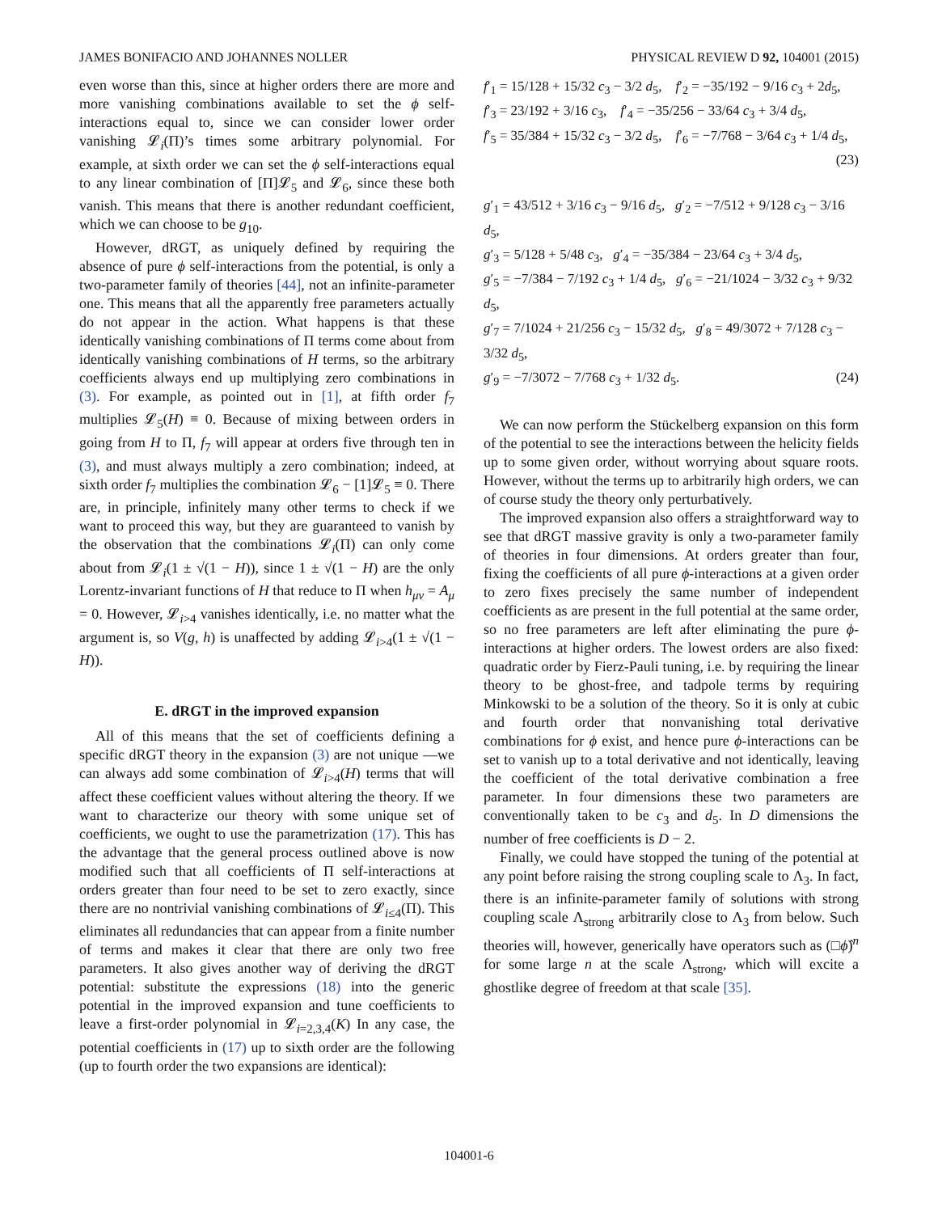JAMES BONIFACIO AND JOHANNES NOLLER PHYSICAL REVIEW D 92, 104001 (2015)
even worse than this, since at higher orders there are more and more vanishing combinations available to set the ϕ self-interactions equal to, since we can consider lower order vanishing 𝓛<sub>i</sub>(Π)’s times some arbitrary polynomial. For example, at sixth order we can set the ϕ self-interactions equal to any linear combination of [Π]𝓛<sub>5</sub> and 𝓛<sub>6</sub>, since these both vanish. This means that there is another redundant coefficient, which we can choose to be g<sub>10</sub>.
However, dRGT, as uniquely defined by requiring the absence of pure ϕ self-interactions from the potential, is only a two-parameter family of theories [44], not an infinite-parameter one. This means that all the apparently free parameters actually do not appear in the action. What happens is that these identically vanishing combinations of Π terms come about from identically vanishing combinations of H terms, so the arbitrary coefficients always end up multiplying zero combinations in (3). For example, as pointed out in [1], at fifth order f<sub>7</sub> multiplies 𝓛<sub>5</sub>(H) ≡ 0. Because of mixing between orders in going from H to Π, f<sub>7</sub> will appear at orders five through ten in (3), and must always multiply a zero combination; indeed, at sixth order f<sub>7</sub> multiplies the combination 𝓛<sub>6</sub> − [1]𝓛<sub>5</sub> ≡ 0. There are, in principle, infinitely many other terms to check if we want to proceed this way, but they are guaranteed to vanish by the observation that the combinations 𝓛<sub>i</sub>(Π) can only come about from 𝓛<sub>i</sub>(1 ± √(1 − H)), since 1 ± √(1 − H) are the only Lorentz-invariant functions of H that reduce to Π when h<sub>μν</sub> = A<sub>μ</sub> = 0. However, 𝓛<sub>i>4</sub> vanishes identically, i.e. no matter what the argument is, so V(g, h) is unaffected by adding 𝓛<sub>i>4</sub>(1 ± √(1 − H)).
E. dRGT in the improved expansion
All of this means that the set of coefficients defining a specific dRGT theory in the expansion (3) are not unique —we can always add some combination of 𝓛<sub>i>4</sub>(H) terms that will affect these coefficient values without altering the theory. If we want to characterize our theory with some unique set of coefficients, we ought to use the parametrization (17). This has the advantage that the general process outlined above is now modified such that all coefficients of Π self-interactions at orders greater than four need to be set to zero exactly, since there are no nontrivial vanishing combinations of 𝓛<sub>i≤4</sub>(Π). This eliminates all redundancies that can appear from a finite number of terms and makes it clear that there are only two free parameters. It also gives another way of deriving the dRGT potential: substitute the expressions (18) into the generic potential in the improved expansion and tune coefficients to leave a first-order polynomial in 𝓛<sub>i=2,3,4</sub>(K) In any case, the potential coefficients in (17) up to sixth order are the following (up to fourth order the two expansions are identical):
f′<sub>1</sub> = 15/128 + 15/32 c<sub>3</sub> − 3/2 d<sub>5</sub>, f′<sub>2</sub> = −35/192 − 9/16 c<sub>3</sub> + 2d<sub>5</sub>,
f′<sub>3</sub> = 23/192 + 3/16 c<sub>3</sub>, f′<sub>4</sub> = −35/256 − 33/64 c<sub>3</sub> + 3/4 d<sub>5</sub>,
f′<sub>5</sub> = 35/384 + 15/32 c<sub>3</sub> − 3/2 d<sub>5</sub>, f′<sub>6</sub> = −7/768 − 3/64 c<sub>3</sub> + 1/4 d<sub>5</sub>,
(23)
g′<sub>1</sub> = 43/512 + 3/16 c<sub>3</sub> − 9/16 d<sub>5</sub>, g′<sub>2</sub> = −7/512 + 9/128 c<sub>3</sub> − 3/16 d<sub>5</sub>,
g′<sub>3</sub> = 5/128 + 5/48 c<sub>3</sub>, g′<sub>4</sub> = −35/384 − 23/64 c<sub>3</sub> + 3/4 d<sub>5</sub>,
g′<sub>5</sub> = −7/384 − 7/192 c<sub>3</sub> + 1/4 d<sub>5</sub>, g′<sub>6</sub> = −21/1024 − 3/32 c<sub>3</sub> + 9/32 d<sub>5</sub>,
g′<sub>7</sub> = 7/1024 + 21/256 c<sub>3</sub> − 15/32 d<sub>5</sub>, g′<sub>8</sub> = 49/3072 + 7/128 c<sub>3</sub> − 3/32 d<sub>5</sub>,
g′<sub>9</sub> = −7/3072 − 7/768 c<sub>3</sub> + 1/32 d<sub>5</sub>. (24)
We can now perform the Stückelberg expansion on this form of the potential to see the interactions between the helicity fields up to some given order, without worrying about square roots. However, without the terms up to arbitrarily high orders, we can of course study the theory only perturbatively.
The improved expansion also offers a straightforward way to see that dRGT massive gravity is only a two-parameter family of theories in four dimensions. At orders greater than four, fixing the coefficients of all pure ϕ-interactions at a given order to zero fixes precisely the same number of independent coefficients as are present in the full potential at the same order, so no free parameters are left after eliminating the pure ϕ-interactions at higher orders. The lowest orders are also fixed: quadratic order by Fierz-Pauli tuning, i.e. by requiring the linear theory to be ghost-free, and tadpole terms by requiring Minkowski to be a solution of the theory. So it is only at cubic and fourth order that nonvanishing total derivative combinations for ϕ exist, and hence pure ϕ-interactions can be set to vanish up to a total derivative and not identically, leaving the coefficient of the total derivative combination a free parameter. In four dimensions these two parameters are conventionally taken to be c<sub>3</sub> and d<sub>5</sub>. In D dimensions the number of free coefficients is D − 2.
Finally, we could have stopped the tuning of the potential at any point before raising the strong coupling scale to Λ<sub>3</sub>. In fact, there is an infinite-parameter family of solutions with strong coupling scale Λ<sub>strong</sub> arbitrarily close to Λ<sub>3</sub> from below. Such theories will, however, generically have operators such as (□ϕ̂)<sup>n</sup> for some large n at the scale Λ<sub>strong</sub>, which will excite a ghostlike degree of freedom at that scale [35].
104001-6